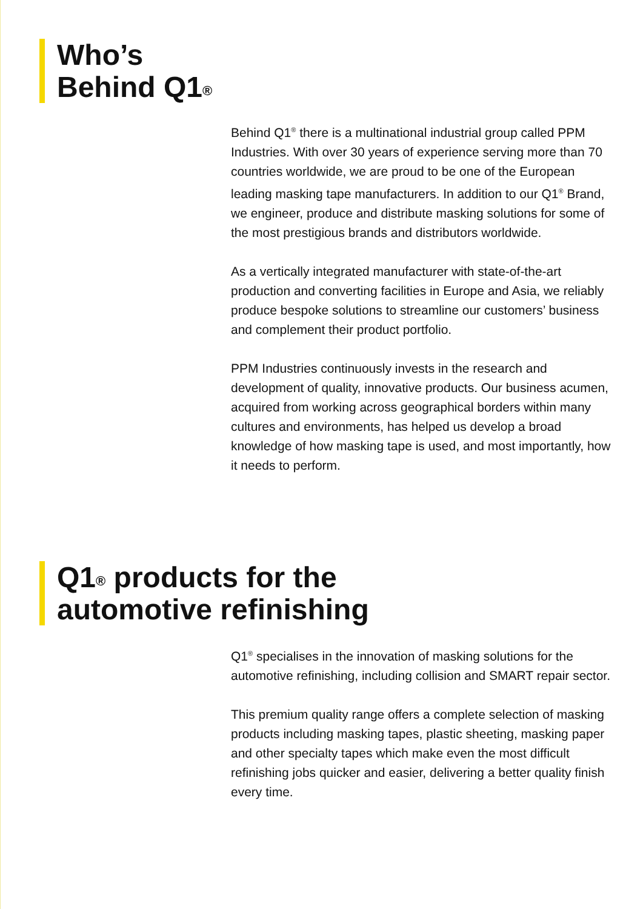Who’s
Behind Q1<sup>®</sup>
Behind Q1<sup>®</sup> there is a multinational industrial group called PPM Industries. With over 30 years of experience serving more than 70 countries worldwide, we are proud to be one of the European leading masking tape manufacturers. In addition to our Q1<sup>®</sup> Brand, we engineer, produce and distribute masking solutions for some of the most prestigious brands and distributors worldwide.
As a vertically integrated manufacturer with state-of-the-art production and converting facilities in Europe and Asia, we reliably produce bespoke solutions to streamline our customers’ business and complement their product portfolio.
PPM Industries continuously invests in the research and development of quality, innovative products. Our business acumen, acquired from working across geographical borders within many cultures and environments, has helped us develop a broad knowledge of how masking tape is used, and most importantly, how it needs to perform.
Q1<sup>®</sup> products for the
automotive refinishing
Q1<sup>®</sup> specialises in the innovation of masking solutions for the automotive refinishing, including collision and SMART repair sector.
This premium quality range offers a complete selection of masking products including masking tapes, plastic sheeting, masking paper and other specialty tapes which make even the most difficult refinishing jobs quicker and easier, delivering a better quality finish every time.